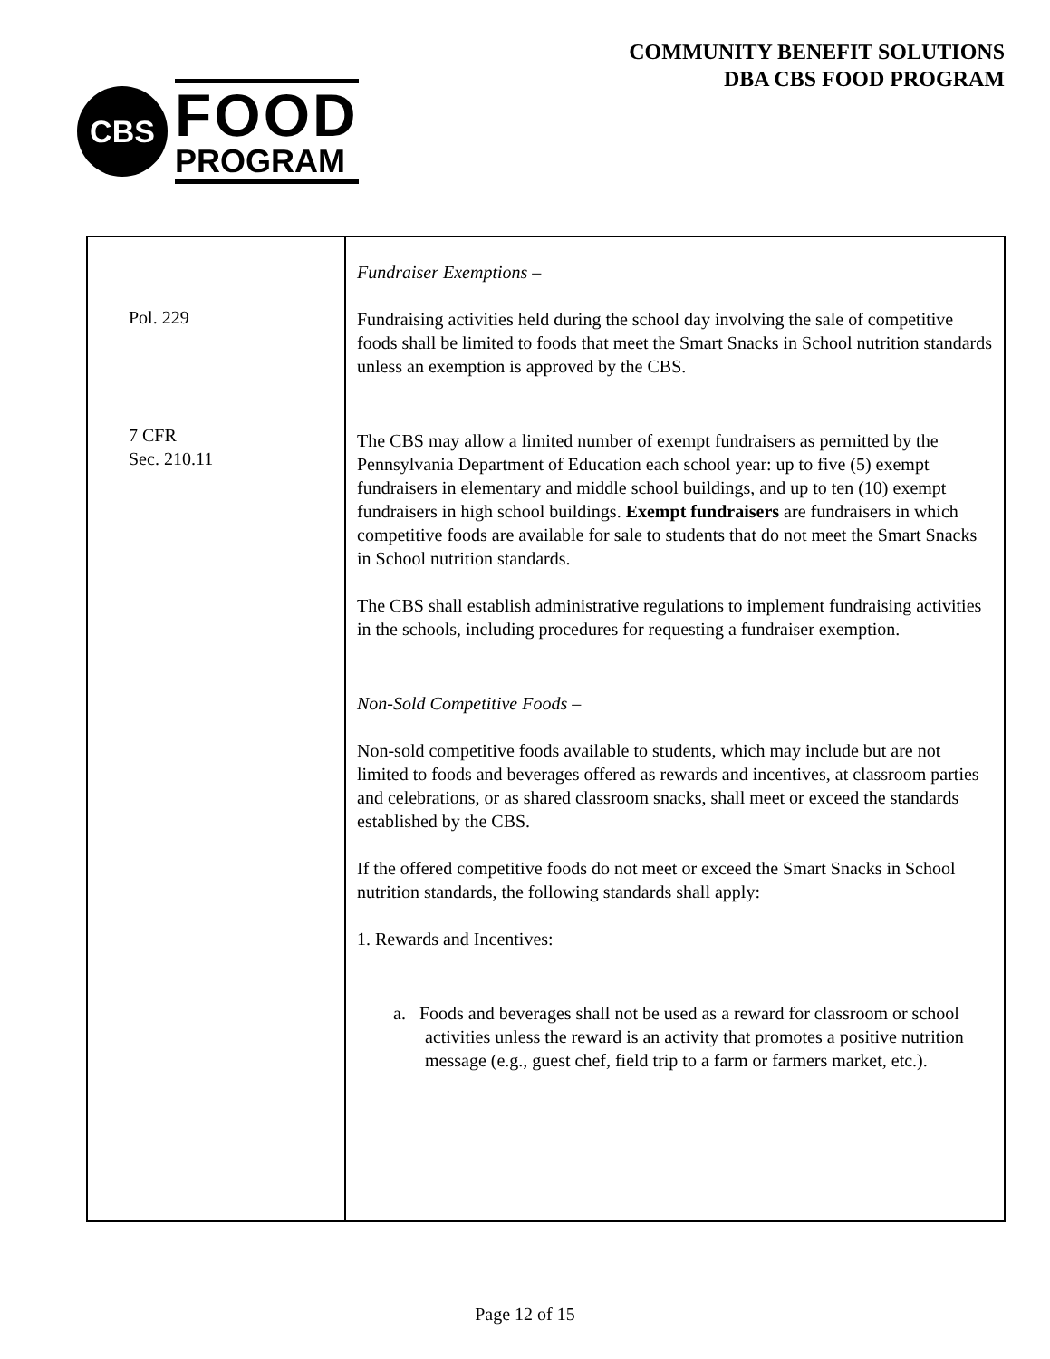CBS
FOOD
PROGRAM
COMMUNITY BENEFIT SOLUTIONS
DBA CBS FOOD PROGRAM
| Pol. 229 7 CFR Sec. 210.11 | Fundraiser Exemptions – Fundraising activities held during the school day involving the sale of competitive foods shall be limited to foods that meet the Smart Snacks in School nutrition standards unless an exemption is approved by the CBS. The CBS may allow a limited number of exempt fundraisers as permitted by the Pennsylvania Department of Education each school year: up to five (5) exempt fundraisers in elementary and middle school buildings, and up to ten (10) exempt fundraisers in high school buildings. Exempt fundraisers are fundraisers in which competitive foods are available for sale to students that do not meet the Smart Snacks in School nutrition standards. The CBS shall establish administrative regulations to implement fundraising activities in the schools, including procedures for requesting a fundraiser exemption. Non-Sold Competitive Foods – Non-sold competitive foods available to students, which may include but are not limited to foods and beverages offered as rewards and incentives, at classroom parties and celebrations, or as shared classroom snacks, shall meet or exceed the standards established by the CBS. If the offered competitive foods do not meet or exceed the Smart Snacks in School nutrition standards, the following standards shall apply: 1. Rewards and Incentives: a. Foods and beverages shall not be used as a reward for classroom or school activities unless the reward is an activity that promotes a positive nutrition message (e.g., guest chef, field trip to a farm or farmers market, etc.). |
Page 12 of 15